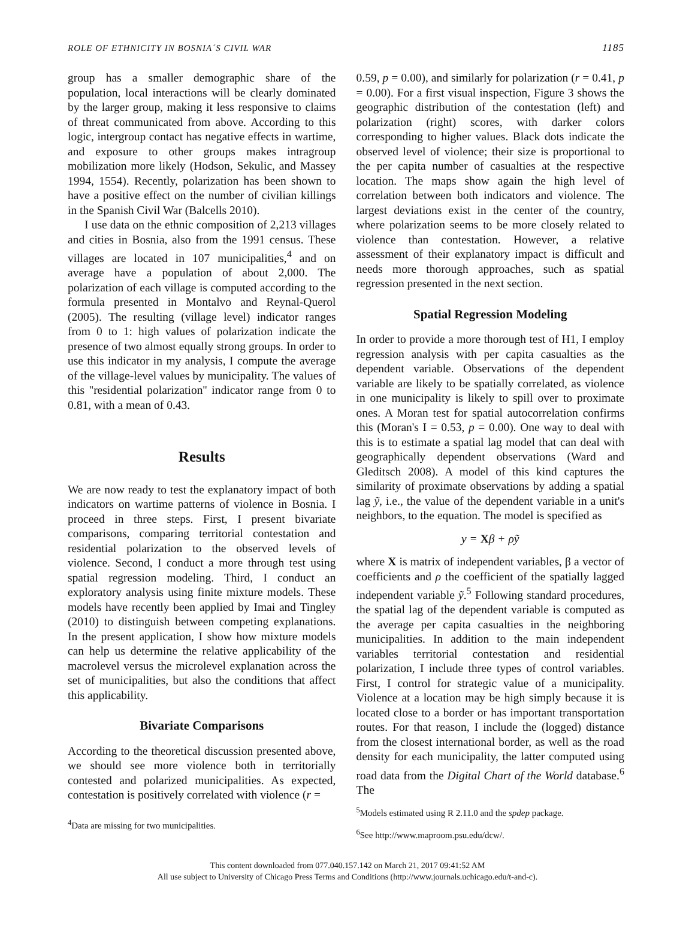ROLE OF ETHNICITY IN BOSNIA´S CIVIL WAR 1185
group has a smaller demographic share of the population, local interactions will be clearly dominated by the larger group, making it less responsive to claims of threat communicated from above. According to this logic, intergroup contact has negative effects in wartime, and exposure to other groups makes intragroup mobilization more likely (Hodson, Sekulic, and Massey 1994, 1554). Recently, polarization has been shown to have a positive effect on the number of civilian killings in the Spanish Civil War (Balcells 2010).
I use data on the ethnic composition of 2,213 villages and cities in Bosnia, also from the 1991 census. These villages are located in 107 municipalities,<sup>4</sup> and on average have a population of about 2,000. The polarization of each village is computed according to the formula presented in Montalvo and Reynal-Querol (2005). The resulting (village level) indicator ranges from 0 to 1: high values of polarization indicate the presence of two almost equally strong groups. In order to use this indicator in my analysis, I compute the average of the village-level values by municipality. The values of this ''residential polarization'' indicator range from 0 to 0.81, with a mean of 0.43.
Results
We are now ready to test the explanatory impact of both indicators on wartime patterns of violence in Bosnia. I proceed in three steps. First, I present bivariate comparisons, comparing territorial contestation and residential polarization to the observed levels of violence. Second, I conduct a more through test using spatial regression modeling. Third, I conduct an exploratory analysis using finite mixture models. These models have recently been applied by Imai and Tingley (2010) to distinguish between competing explanations. In the present application, I show how mixture models can help us determine the relative applicability of the macrolevel versus the microlevel explanation across the set of municipalities, but also the conditions that affect this applicability.
Bivariate Comparisons
According to the theoretical discussion presented above, we should see more violence both in territorially contested and polarized municipalities. As expected, contestation is positively correlated with violence (r =
<sup>4</sup> Data are missing for two municipalities.
0.59, p = 0.00), and similarly for polarization (r = 0.41, p = 0.00). For a first visual inspection, Figure 3 shows the geographic distribution of the contestation (left) and polarization (right) scores, with darker colors corresponding to higher values. Black dots indicate the observed level of violence; their size is proportional to the per capita number of casualties at the respective location. The maps show again the high level of correlation between both indicators and violence. The largest deviations exist in the center of the country, where polarization seems to be more closely related to violence than contestation. However, a relative assessment of their explanatory impact is difficult and needs more thorough approaches, such as spatial regression presented in the next section.
Spatial Regression Modeling
In order to provide a more thorough test of H1, I employ regression analysis with per capita casualties as the dependent variable. Observations of the dependent variable are likely to be spatially correlated, as violence in one municipality is likely to spill over to proximate ones. A Moran test for spatial autocorrelation confirms this (Moran's I = 0.53, p = 0.00). One way to deal with this is to estimate a spatial lag model that can deal with geographically dependent observations (Ward and Gleditsch 2008). A model of this kind captures the similarity of proximate observations by adding a spatial lag ỹ, i.e., the value of the dependent variable in a unit's neighbors, to the equation. The model is specified as
y = Xβ + ρỹ
where X is matrix of independent variables, β a vector of coefficients and ρ the coefficient of the spatially lagged independent variable ỹ.<sup>5</sup> Following standard procedures, the spatial lag of the dependent variable is computed as the average per capita casualties in the neighboring municipalities. In addition to the main independent variables territorial contestation and residential polarization, I include three types of control variables. First, I control for strategic value of a municipality. Violence at a location may be high simply because it is located close to a border or has important transportation routes. For that reason, I include the (logged) distance from the closest international border, as well as the road density for each municipality, the latter computed using road data from the Digital Chart of the World database.<sup>6</sup> The
<sup>5</sup> Models estimated using R 2.11.0 and the spdep package.
<sup>6</sup> See http://www.maproom.psu.edu/dcw/.
This content downloaded from 077.040.157.142 on March 21, 2017 09:41:52 AM
All use subject to University of Chicago Press Terms and Conditions (http://www.journals.uchicago.edu/t-and-c).